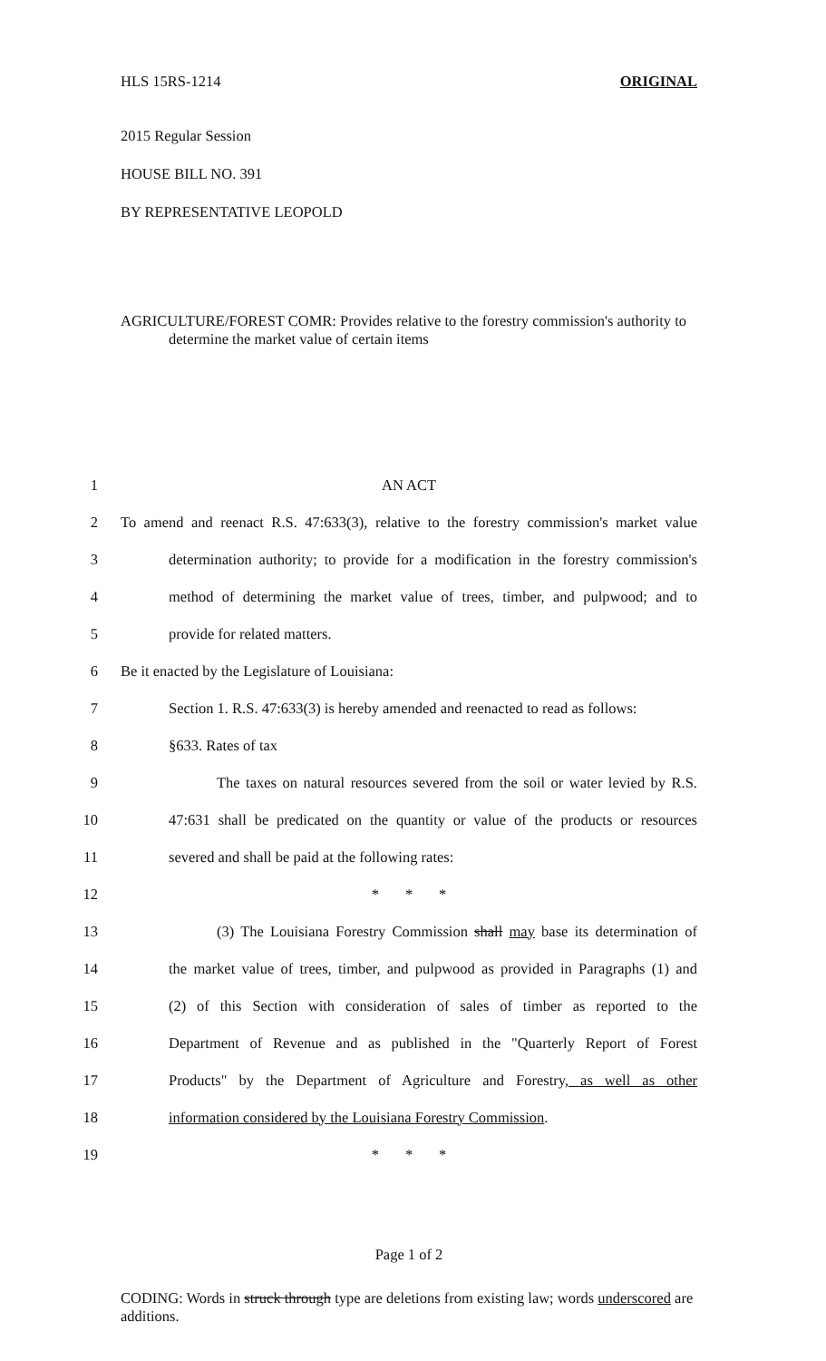HLS 15RS-1214 ORIGINAL
2015 Regular Session
HOUSE BILL NO. 391
BY REPRESENTATIVE LEOPOLD
AGRICULTURE/FOREST COMR: Provides relative to the forestry commission's authority to determine the market value of certain items
1 AN ACT
2 To amend and reenact R.S. 47:633(3), relative to the forestry commission's market value
3 determination authority; to provide for a modification in the forestry commission's
4 method of determining the market value of trees, timber, and pulpwood; and to
5 provide for related matters.
6 Be it enacted by the Legislature of Louisiana:
7 Section 1. R.S. 47:633(3) is hereby amended and reenacted to read as follows:
8 §633. Rates of tax
9 The taxes on natural resources severed from the soil or water levied by R.S.
10 47:631 shall be predicated on the quantity or value of the products or resources
11 severed and shall be paid at the following rates:
12 * * *
13 (3) The Louisiana Forestry Commission shall may base its determination of
14 the market value of trees, timber, and pulpwood as provided in Paragraphs (1) and
15 (2) of this Section with consideration of sales of timber as reported to the
16 Department of Revenue and as published in the "Quarterly Report of Forest
17 Products" by the Department of Agriculture and Forestry, as well as other
18 information considered by the Louisiana Forestry Commission.
19 * * *
Page 1 of 2
CODING: Words in struck through type are deletions from existing law; words underscored are additions.